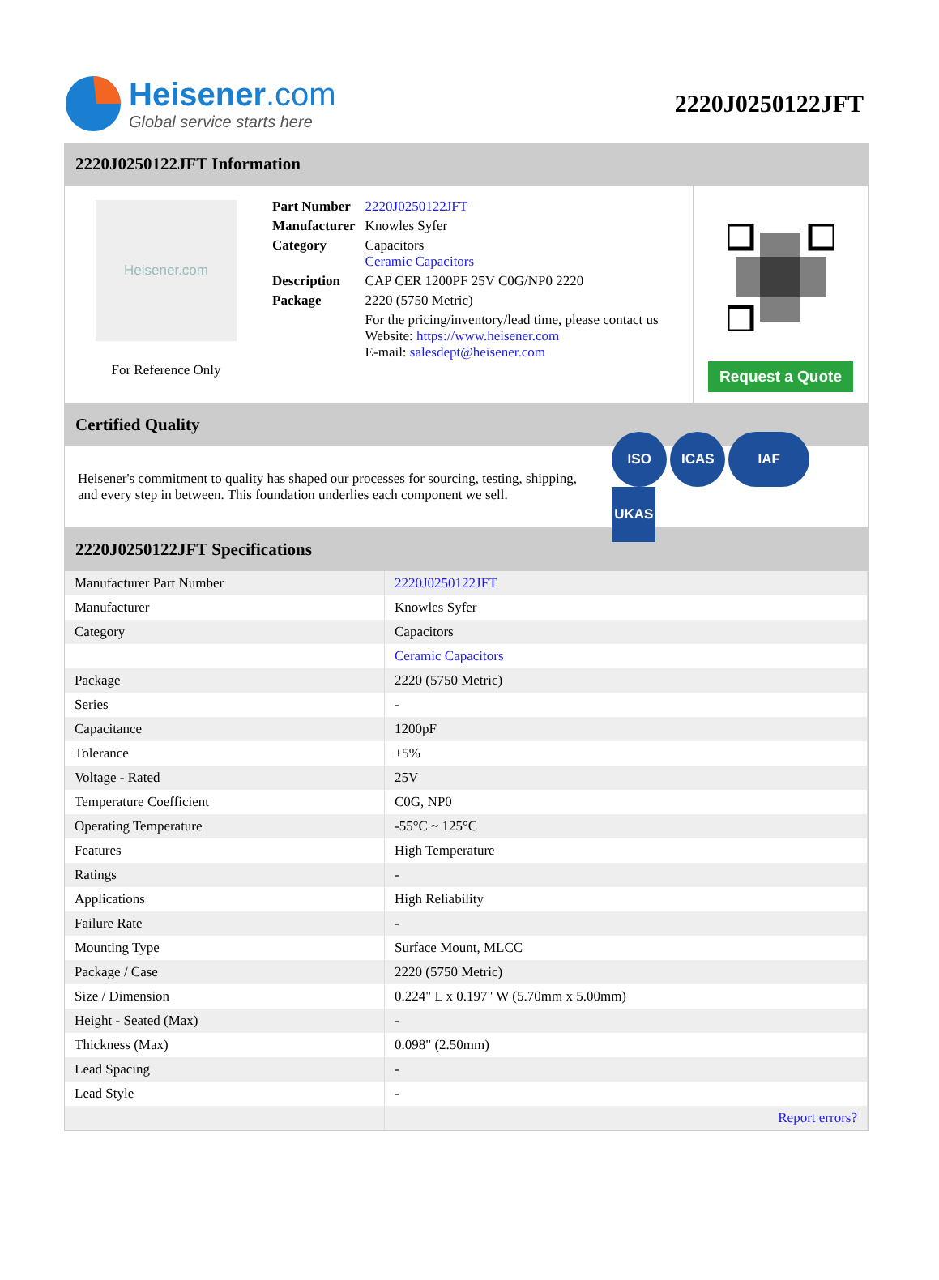Heisener.com
Global service starts here
2220J0250122JFT
2220J0250122JFT Information
Heisener.com
For Reference Only
| Part Number | 2220J0250122JFT |
| Manufacturer | Knowles Syfer |
| Category | Capacitors Ceramic Capacitors |
| Description | CAP CER 1200PF 25V C0G/NP0 2220 |
| Package | 2220 (5750 Metric) |
| | For the pricing/inventory/lead time, please contact us Website: https://www.heisener.com E-mail: salesdept@heisener.com |
Request a Quote
Certified Quality
Heisener's commitment to quality has shaped our processes for sourcing, testing, shipping, and every step in between. This foundation underlies each component we sell.
ISO ICAS IAF UKAS
2220J0250122JFT Specifications
| Manufacturer Part Number | 2220J0250122JFT |
| Manufacturer | Knowles Syfer |
| Category | Capacitors |
| | Ceramic Capacitors |
| Package | 2220 (5750 Metric) |
| Series | - |
| Capacitance | 1200pF |
| Tolerance | ±5% |
| Voltage - Rated | 25V |
| Temperature Coefficient | C0G, NP0 |
| Operating Temperature | -55°C ~ 125°C |
| Features | High Temperature |
| Ratings | - |
| Applications | High Reliability |
| Failure Rate | - |
| Mounting Type | Surface Mount, MLCC |
| Package / Case | 2220 (5750 Metric) |
| Size / Dimension | 0.224" L x 0.197" W (5.70mm x 5.00mm) |
| Height - Seated (Max) | - |
| Thickness (Max) | 0.098" (2.50mm) |
| Lead Spacing | - |
| Lead Style | - |
| | Report errors? |